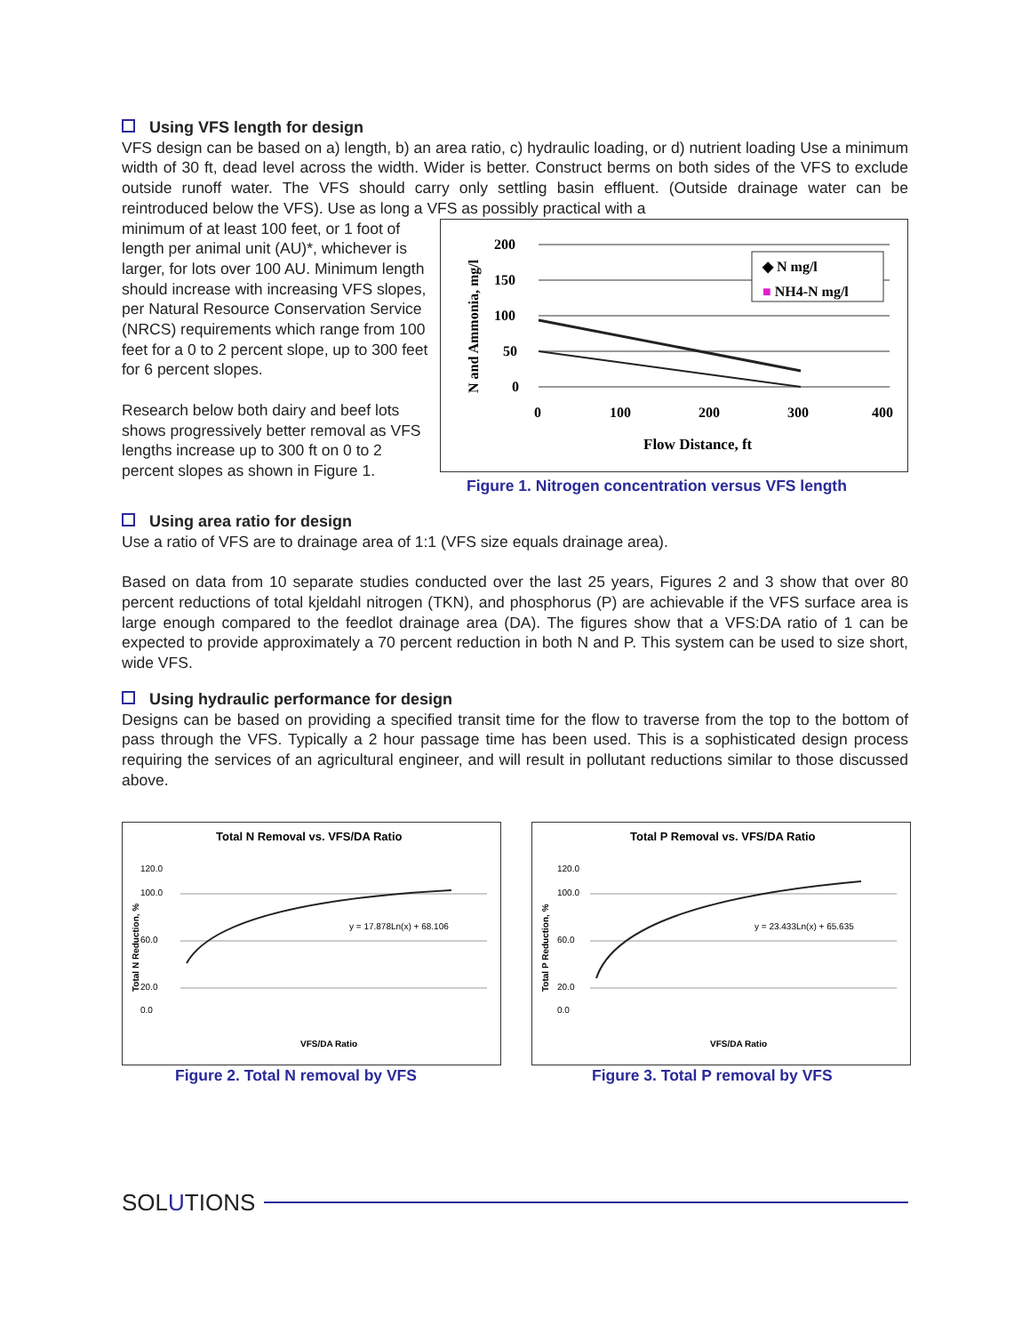Using VFS length for design
VFS design can be based on a) length, b) an area ratio, c) hydraulic loading, or d) nutrient loading Use a minimum width of 30 ft, dead level across the width. Wider is better. Construct berms on both sides of the VFS to exclude outside runoff water. The VFS should carry only settling basin effluent. (Outside drainage water can be reintroduced below the VFS). Use as long a VFS as possibly practical with a
minimum of at least 100 feet, or 1 foot of length per animal unit (AU)*, whichever is larger, for lots over 100 AU. Minimum length should increase with increasing VFS slopes, per Natural Resource Conservation Service (NRCS) requirements which range from 100 feet for a 0 to 2 percent slope, up to 300 feet for 6 percent slopes.
Research below both dairy and beef lots shows progressively better removal as VFS lengths increase up to 300 ft on 0 to 2 percent slopes as shown in Figure 1.
200
150
100
50
0
0
100
200
300
400
Flow Distance, ft
N and Ammonia, mg/l
◆ N mg/l
■ NH4-N mg/l
Figure 1. Nitrogen concentration versus VFS length
Using area ratio for design
Use a ratio of VFS are to drainage area of 1:1 (VFS size equals drainage area).
Based on data from 10 separate studies conducted over the last 25 years, Figures 2 and 3 show that over 80 percent reductions of total kjeldahl nitrogen (TKN), and phosphorus (P) are achievable if the VFS surface area is large enough compared to the feedlot drainage area (DA). The figures show that a VFS:DA ratio of 1 can be expected to provide approximately a 70 percent reduction in both N and P. This system can be used to size short, wide VFS.
Using hydraulic performance for design
Designs can be based on providing a specified transit time for the flow to traverse from the top to the bottom of pass through the VFS. Typically a 2 hour passage time has been used. This is a sophisticated design process requiring the services of an agricultural engineer, and will result in pollutant reductions similar to those discussed above.
Total N Removal vs. VFS/DA Ratio
120.0
100.0
60.0
20.0
0.0
y = 17.878Ln(x) + 68.106
VFS/DA Ratio
Total N Reduction, %
Figure 2. Total N removal by VFS
Total P Removal vs. VFS/DA Ratio
120.0
100.0
60.0
20.0
0.0
y = 23.433Ln(x) + 65.635
VFS/DA Ratio
Total P Reduction, %
Figure 3. Total P removal by VFS
SOLUTIONS